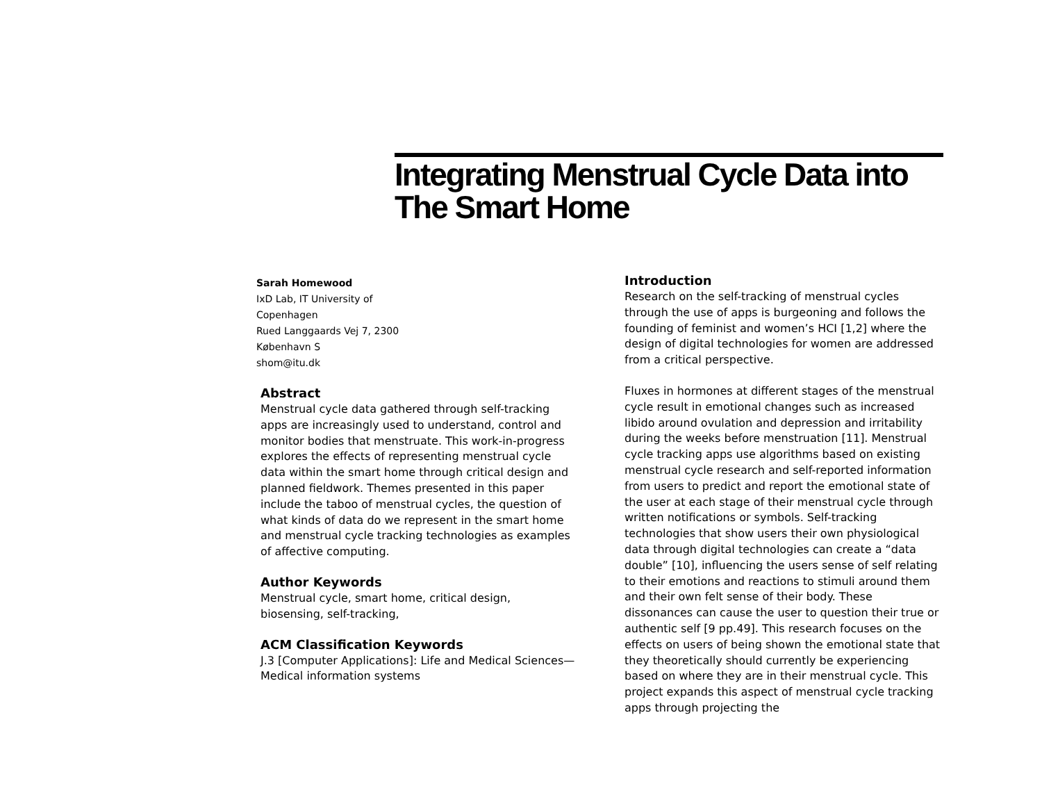Integrating Menstrual Cycle Data into The Smart Home
Sarah Homewood
IxD Lab, IT University of
Copenhagen
Rued Langgaards Vej 7, 2300
København S
shom@itu.dk
Abstract
Menstrual cycle data gathered through self-tracking apps are increasingly used to understand, control and monitor bodies that menstruate. This work-in-progress explores the effects of representing menstrual cycle data within the smart home through critical design and planned fieldwork. Themes presented in this paper include the taboo of menstrual cycles, the question of what kinds of data do we represent in the smart home and menstrual cycle tracking technologies as examples of affective computing.
Author Keywords
Menstrual cycle, smart home, critical design, biosensing, self-tracking,
ACM Classification Keywords
J.3 [Computer Applications]: Life and Medical Sciences—Medical information systems
Introduction
Research on the self-tracking of menstrual cycles through the use of apps is burgeoning and follows the founding of feminist and women’s HCI [1,2] where the design of digital technologies for women are addressed from a critical perspective.
Fluxes in hormones at different stages of the menstrual cycle result in emotional changes such as increased libido around ovulation and depression and irritability during the weeks before menstruation [11]. Menstrual cycle tracking apps use algorithms based on existing menstrual cycle research and self-reported information from users to predict and report the emotional state of the user at each stage of their menstrual cycle through written notifications or symbols. Self-tracking technologies that show users their own physiological data through digital technologies can create a “data double” [10], influencing the users sense of self relating to their emotions and reactions to stimuli around them and their own felt sense of their body. These dissonances can cause the user to question their true or authentic self [9 pp.49]. This research focuses on the effects on users of being shown the emotional state that they theoretically should currently be experiencing based on where they are in their menstrual cycle. This project expands this aspect of menstrual cycle tracking apps through projecting the